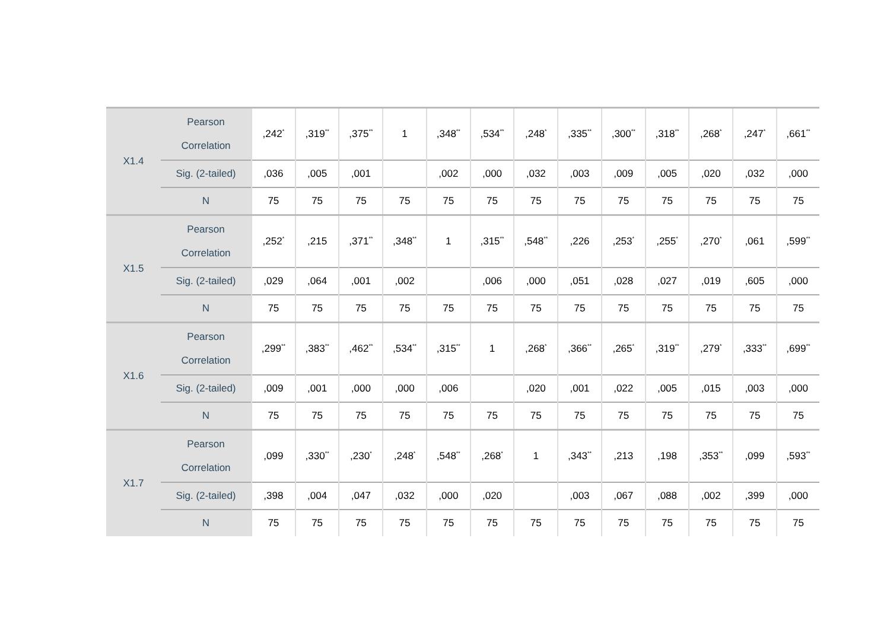| X1.4 | Pearson Correlation | ,242<sup>*</sup> | ,319<sup>**</sup> | ,375<sup>**</sup> | 1 | ,348<sup>**</sup> | ,534<sup>**</sup> | ,248<sup>*</sup> | ,335<sup>**</sup> | ,300<sup>**</sup> | ,318<sup>**</sup> | ,268<sup>*</sup> | ,247<sup>*</sup> | ,661<sup>**</sup> |
| | Sig. (2-tailed) | ,036 | ,005 | ,001 | | ,002 | ,000 | ,032 | ,003 | ,009 | ,005 | ,020 | ,032 | ,000 |
| | N | 75 | 75 | 75 | 75 | 75 | 75 | 75 | 75 | 75 | 75 | 75 | 75 | 75 |
| X1.5 | Pearson Correlation | ,252<sup>*</sup> | ,215 | ,371<sup>**</sup> | ,348<sup>**</sup> | 1 | ,315<sup>**</sup> | ,548<sup>**</sup> | ,226 | ,253<sup>*</sup> | ,255<sup>*</sup> | ,270<sup>*</sup> | ,061 | ,599<sup>**</sup> |
| | Sig. (2-tailed) | ,029 | ,064 | ,001 | ,002 | | ,006 | ,000 | ,051 | ,028 | ,027 | ,019 | ,605 | ,000 |
| | N | 75 | 75 | 75 | 75 | 75 | 75 | 75 | 75 | 75 | 75 | 75 | 75 | 75 |
| X1.6 | Pearson Correlation | ,299<sup>**</sup> | ,383<sup>**</sup> | ,462<sup>**</sup> | ,534<sup>**</sup> | ,315<sup>**</sup> | 1 | ,268<sup>*</sup> | ,366<sup>**</sup> | ,265<sup>*</sup> | ,319<sup>**</sup> | ,279<sup>*</sup> | ,333<sup>**</sup> | ,699<sup>**</sup> |
| | Sig. (2-tailed) | ,009 | ,001 | ,000 | ,000 | ,006 | | ,020 | ,001 | ,022 | ,005 | ,015 | ,003 | ,000 |
| | N | 75 | 75 | 75 | 75 | 75 | 75 | 75 | 75 | 75 | 75 | 75 | 75 | 75 |
| X1.7 | Pearson Correlation | ,099 | ,330<sup>**</sup> | ,230<sup>*</sup> | ,248<sup>*</sup> | ,548<sup>**</sup> | ,268<sup>*</sup> | 1 | ,343<sup>**</sup> | ,213 | ,198 | ,353<sup>**</sup> | ,099 | ,593<sup>**</sup> |
| | Sig. (2-tailed) | ,398 | ,004 | ,047 | ,032 | ,000 | ,020 | | ,003 | ,067 | ,088 | ,002 | ,399 | ,000 |
| | N | 75 | 75 | 75 | 75 | 75 | 75 | 75 | 75 | 75 | 75 | 75 | 75 | 75 |